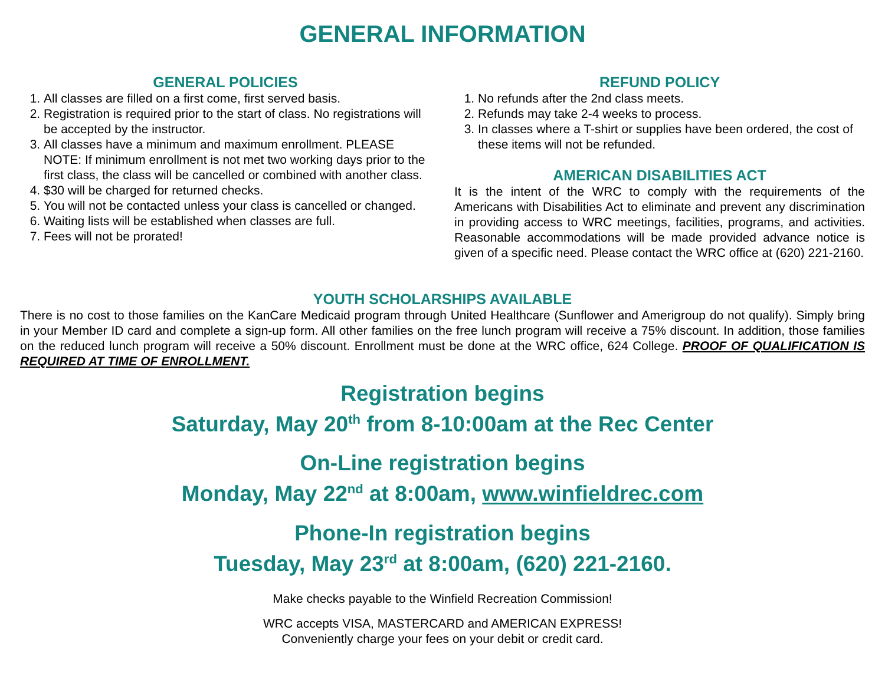GENERAL INFORMATION
GENERAL POLICIES
1. All classes are filled on a first come, first served basis.
2. Registration is required prior to the start of class. No registrations will be accepted by the instructor.
3. All classes have a minimum and maximum enrollment. PLEASE NOTE: If minimum enrollment is not met two working days prior to the first class, the class will be cancelled or combined with another class.
4. $30 will be charged for returned checks.
5. You will not be contacted unless your class is cancelled or changed.
6. Waiting lists will be established when classes are full.
7. Fees will not be prorated!
REFUND POLICY
1. No refunds after the 2nd class meets.
2. Refunds may take 2-4 weeks to process.
3. In classes where a T-shirt or supplies have been ordered, the cost of these items will not be refunded.
AMERICAN DISABILITIES ACT
It is the intent of the WRC to comply with the requirements of the Americans with Disabilities Act to eliminate and prevent any discrimination in providing access to WRC meetings, facilities, programs, and activities. Reasonable accommodations will be made provided advance notice is given of a specific need. Please contact the WRC office at (620) 221-2160.
YOUTH SCHOLARSHIPS AVAILABLE
There is no cost to those families on the KanCare Medicaid program through United Healthcare (Sunflower and Amerigroup do not qualify). Simply bring in your Member ID card and complete a sign-up form. All other families on the free lunch program will receive a 75% discount. In addition, those families on the reduced lunch program will receive a 50% discount. Enrollment must be done at the WRC office, 624 College. PROOF OF QUALIFICATION IS REQUIRED AT TIME OF ENROLLMENT.
Registration begins
Saturday, May 20<sup>th</sup> from 8-10:00am at the Rec Center
On-Line registration begins
Monday, May 22<sup>nd</sup> at 8:00am, www.winfieldrec.com
Phone-In registration begins
Tuesday, May 23<sup>rd</sup> at 8:00am, (620) 221-2160.
Make checks payable to the Winfield Recreation Commission!
WRC accepts VISA, MASTERCARD and AMERICAN EXPRESS!
Conveniently charge your fees on your debit or credit card.